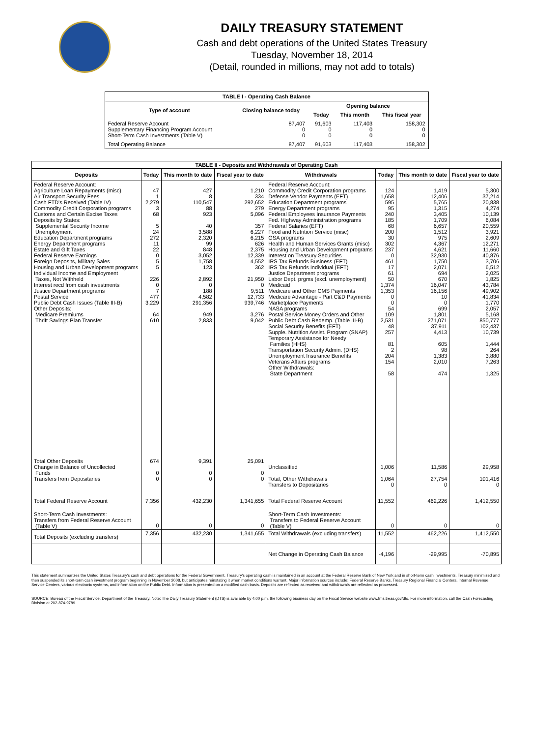DAILY TREASURY STATEMENT
Cash and debt operations of the United States Treasury
Tuesday, November 18, 2014
(Detail, rounded in millions, may not add to totals)
| TABLE I - Operating Cash Balance | | | | |
| Type of account | Closing balance today | Opening balance | | |
| | | Today | This month | This fiscal year |
| Federal Reserve Account Supplementary Financing Program Account Short-Term Cash Investments (Table V) | 87,407 0 0 | 91,603 0 0 | 117,403 0 0 | 158,302 0 0 |
| Total Operating Balance | 87,407 | 91,603 | 117,403 | 158,302 |
| TABLE II - Deposits and Withdrawals of Operating Cash | | | | | | | |
| Deposits | Today | This month to date | Fiscal year to date | Withdrawals | Today | This month to date | Fiscal year to date |
| Federal Reserve Account: Agriculture Loan Repayments (misc) Air Transport Security Fees Cash FTD's Received (Table IV) Commodity Credit Corporation programs Customs and Certain Excise Taxes Deposits by States: Supplemental Security Income Unemployment Education Department programs Energy Department programs Estate and Gift Taxes Federal Reserve Earnings Foreign Deposits, Military Sales Housing and Urban Development programs Individual Income and Employment Taxes, Not Withheld Interest recd from cash investments Justice Department programs Postal Service Public Debt Cash Issues (Table III-B) Other Deposits: Medicare Premiums Thrift Savings Plan Transfer | 47 1 2,279 3 68 5 24 272 11 22 0 5 5 226 0 7 477 3,229 64 610 | 427 8 110,547 88 923 40 3,588 2,320 99 848 3,052 1,758 123 2,892 0 188 4,582 291,356 949 2,833 | 1,210 334 292,652 279 5,096 357 6,227 6,215 626 2,375 12,339 4,552 362 21,950 0 9,511 12,733 939,746 3,276 9,042 | Federal Reserve Account: Commodity Credit Corporation programs Defense Vendor Payments (EFT) Education Department programs Energy Department programs Federal Employees Insurance Payments Fed. Highway Administration programs Federal Salaries (EFT) Food and Nutrition Service (misc) GSA programs Health and Human Services Grants (misc) Housing and Urban Development programs Interest on Treasury Securities IRS Tax Refunds Business (EFT) IRS Tax Refunds Individual (EFT) Justice Department programs Labor Dept. prgms (excl. unemployment) Medicaid Medicare and Other CMS Payments Medicare Advantage - Part C&D Payments Marketplace Payments NASA programs Postal Service Money Orders and Other Public Debt Cash Redemp. (Table III-B) Social Security Benefits (EFT) Supple. Nutrition Assist. Program (SNAP) Temporary Assistance for Needy Families (HHS) Transportation Security Admin. (DHS) Unemployment Insurance Benefits Veterans Affairs programs Other Withdrawals: State Department | 124 1,658 595 95 240 185 68 200 30 302 237 0 461 17 61 50 1,374 1,353 0 0 54 109 2,531 48 257 81 2 204 154 58 | 1,419 12,406 5,765 1,315 3,405 1,709 6,657 1,512 975 4,367 4,621 32,930 1,750 2,071 694 670 16,047 16,156 10 0 699 1,801 271,071 37,911 4,413 605 98 1,383 2,010 474 | 5,300 37,214 20,838 4,274 10,139 6,084 20,559 3,921 2,609 12,271 11,660 40,876 3,706 6,512 2,025 1,825 43,784 49,902 41,834 1,770 2,057 5,168 850,777 102,437 10,739 1,444 264 3,880 7,263 1,325 |
| Total Other Deposits Change in Balance of Uncollected Funds Transfers from Depositaries | 674 0 0 | 9,391 0 0 | 25,091 0 0 | Unclassified Total, Other Withdrawals Transfers to Depositaries | 1,006 1,064 0 | 11,586 27,754 0 | 29,958 101,416 0 |
| Total Federal Reserve Account | 7,356 | 432,230 | 1,341,655 | Total Federal Reserve Account | 11,552 | 462,226 | 1,412,550 |
| Short-Term Cash Investments: Transfers from Federal Reserve Account (Table V) | 0 | 0 | 0 | Short-Term Cash Investments: Transfers to Federal Reserve Account (Table V) | 0 | 0 | 0 |
| Total Deposits (excluding transfers) | 7,356 | 432,230 | 1,341,655 | Total Withdrawals (excluding transfers) | 11,552 | 462,226 | 1,412,550 |
| | | | | Net Change in Operating Cash Balance | -4,196 | -29,995 | -70,895 |
This statement summarizes the United States Treasury's cash and debt operations for the Federal Government. Treasury's operating cash is maintained in an account at the Federal Reserve Bank of New York and in short-term cash investments. Treasury minimized and then suspended its short-term cash investment program beginning in November 2008, but anticipates reinstating it when market conditions warrant. Major information sources include: Federal Reserve Banks, Treasury Regional Financial Centers, Internal Revenue Service Centers, various electronic systems, and information on the Public Debt. Information is presented on a modified cash basis. Deposits are reflected as received and withdrawals are reflected as processed.
SOURCE: Bureau of the Fiscal Service, Department of the Treasury. Note: The Daily Treasury Statement (DTS) is available by 4:00 p.m. the following business day on the Fiscal Service website www.fms.treas.gov/dts. For more information, call the Cash Forecasting Division at 202-874-9789.